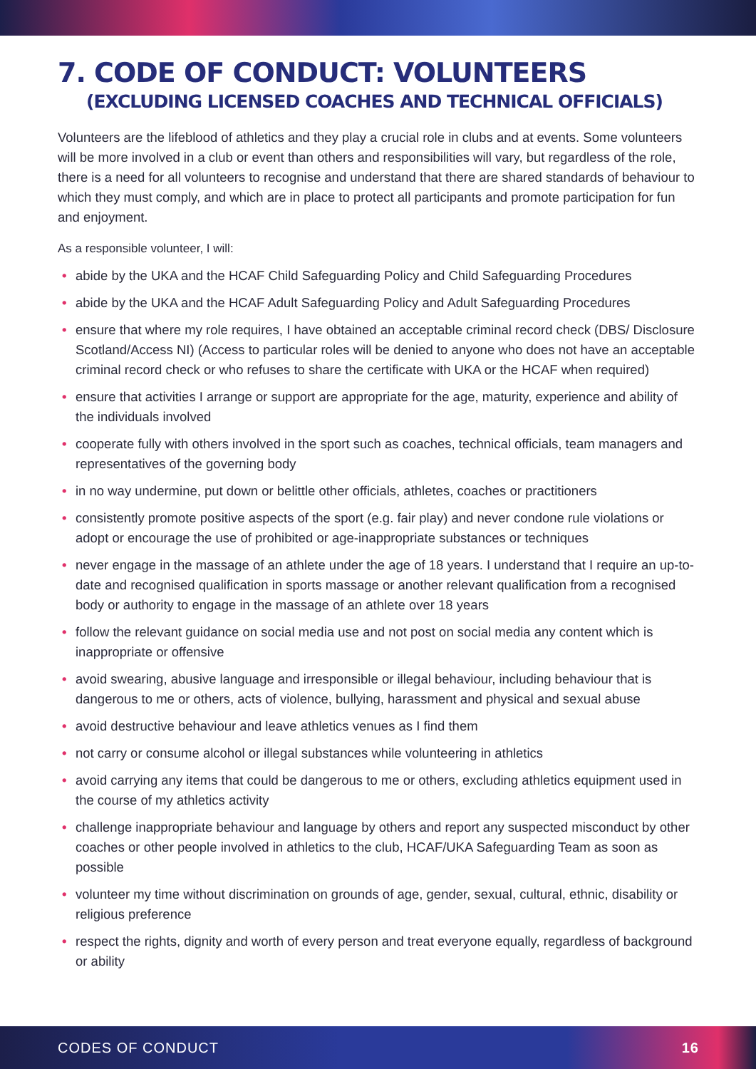7. CODE OF CONDUCT: VOLUNTEERS
(EXCLUDING LICENSED COACHES AND TECHNICAL OFFICIALS)
Volunteers are the lifeblood of athletics and they play a crucial role in clubs and at events. Some volunteers will be more involved in a club or event than others and responsibilities will vary, but regardless of the role, there is a need for all volunteers to recognise and understand that there are shared standards of behaviour to which they must comply, and which are in place to protect all participants and promote participation for fun and enjoyment.
As a responsible volunteer, I will:
• abide by the UKA and the HCAF Child Safeguarding Policy and Child Safeguarding Procedures
• abide by the UKA and the HCAF Adult Safeguarding Policy and Adult Safeguarding Procedures
• ensure that where my role requires, I have obtained an acceptable criminal record check (DBS/ Disclosure Scotland/Access NI) (Access to particular roles will be denied to anyone who does not have an acceptable criminal record check or who refuses to share the certificate with UKA or the HCAF when required)
• ensure that activities I arrange or support are appropriate for the age, maturity, experience and ability of the individuals involved
• cooperate fully with others involved in the sport such as coaches, technical officials, team managers and representatives of the governing body
• in no way undermine, put down or belittle other officials, athletes, coaches or practitioners
• consistently promote positive aspects of the sport (e.g. fair play) and never condone rule violations or adopt or encourage the use of prohibited or age-inappropriate substances or techniques
• never engage in the massage of an athlete under the age of 18 years. I understand that I require an up-to-date and recognised qualification in sports massage or another relevant qualification from a recognised body or authority to engage in the massage of an athlete over 18 years
• follow the relevant guidance on social media use and not post on social media any content which is inappropriate or offensive
• avoid swearing, abusive language and irresponsible or illegal behaviour, including behaviour that is dangerous to me or others, acts of violence, bullying, harassment and physical and sexual abuse
• avoid destructive behaviour and leave athletics venues as I find them
• not carry or consume alcohol or illegal substances while volunteering in athletics
• avoid carrying any items that could be dangerous to me or others, excluding athletics equipment used in the course of my athletics activity
• challenge inappropriate behaviour and language by others and report any suspected misconduct by other coaches or other people involved in athletics to the club, HCAF/UKA Safeguarding Team as soon as possible
• volunteer my time without discrimination on grounds of age, gender, sexual, cultural, ethnic, disability or religious preference
• respect the rights, dignity and worth of every person and treat everyone equally, regardless of background or ability
CODES OF CONDUCT 16